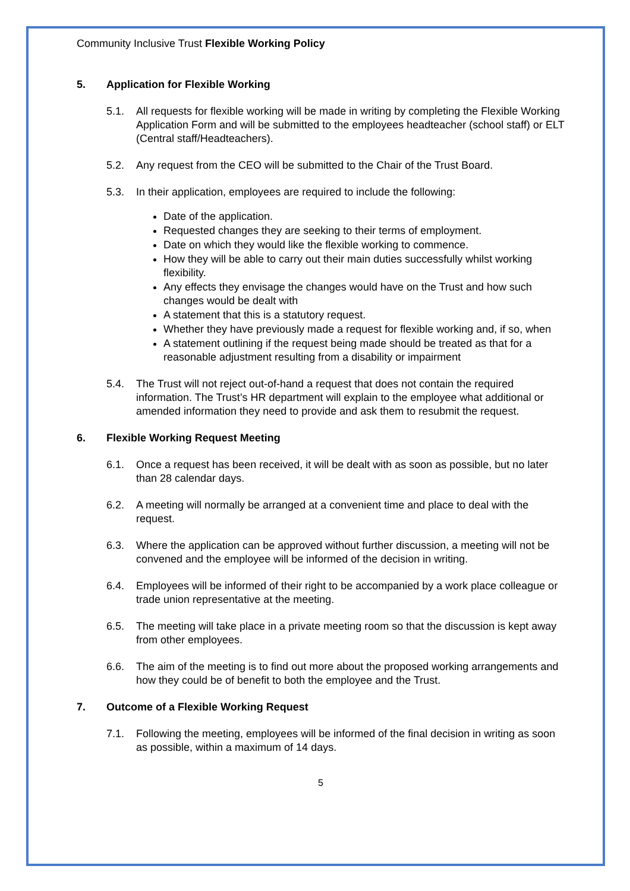Community Inclusive Trust Flexible Working Policy
5. Application for Flexible Working
5.1. All requests for flexible working will be made in writing by completing the Flexible Working Application Form and will be submitted to the employees headteacher (school staff) or ELT (Central staff/Headteachers).
5.2. Any request from the CEO will be submitted to the Chair of the Trust Board.
5.3. In their application, employees are required to include the following:
Date of the application.
Requested changes they are seeking to their terms of employment.
Date on which they would like the flexible working to commence.
How they will be able to carry out their main duties successfully whilst working flexibility.
Any effects they envisage the changes would have on the Trust and how such changes would be dealt with
A statement that this is a statutory request.
Whether they have previously made a request for flexible working and, if so, when
A statement outlining if the request being made should be treated as that for a reasonable adjustment resulting from a disability or impairment
5.4. The Trust will not reject out-of-hand a request that does not contain the required information. The Trust’s HR department will explain to the employee what additional or amended information they need to provide and ask them to resubmit the request.
6. Flexible Working Request Meeting
6.1. Once a request has been received, it will be dealt with as soon as possible, but no later than 28 calendar days.
6.2. A meeting will normally be arranged at a convenient time and place to deal with the request.
6.3. Where the application can be approved without further discussion, a meeting will not be convened and the employee will be informed of the decision in writing.
6.4. Employees will be informed of their right to be accompanied by a work place colleague or trade union representative at the meeting.
6.5. The meeting will take place in a private meeting room so that the discussion is kept away from other employees.
6.6. The aim of the meeting is to find out more about the proposed working arrangements and how they could be of benefit to both the employee and the Trust.
7. Outcome of a Flexible Working Request
7.1. Following the meeting, employees will be informed of the final decision in writing as soon as possible, within a maximum of 14 days.
5